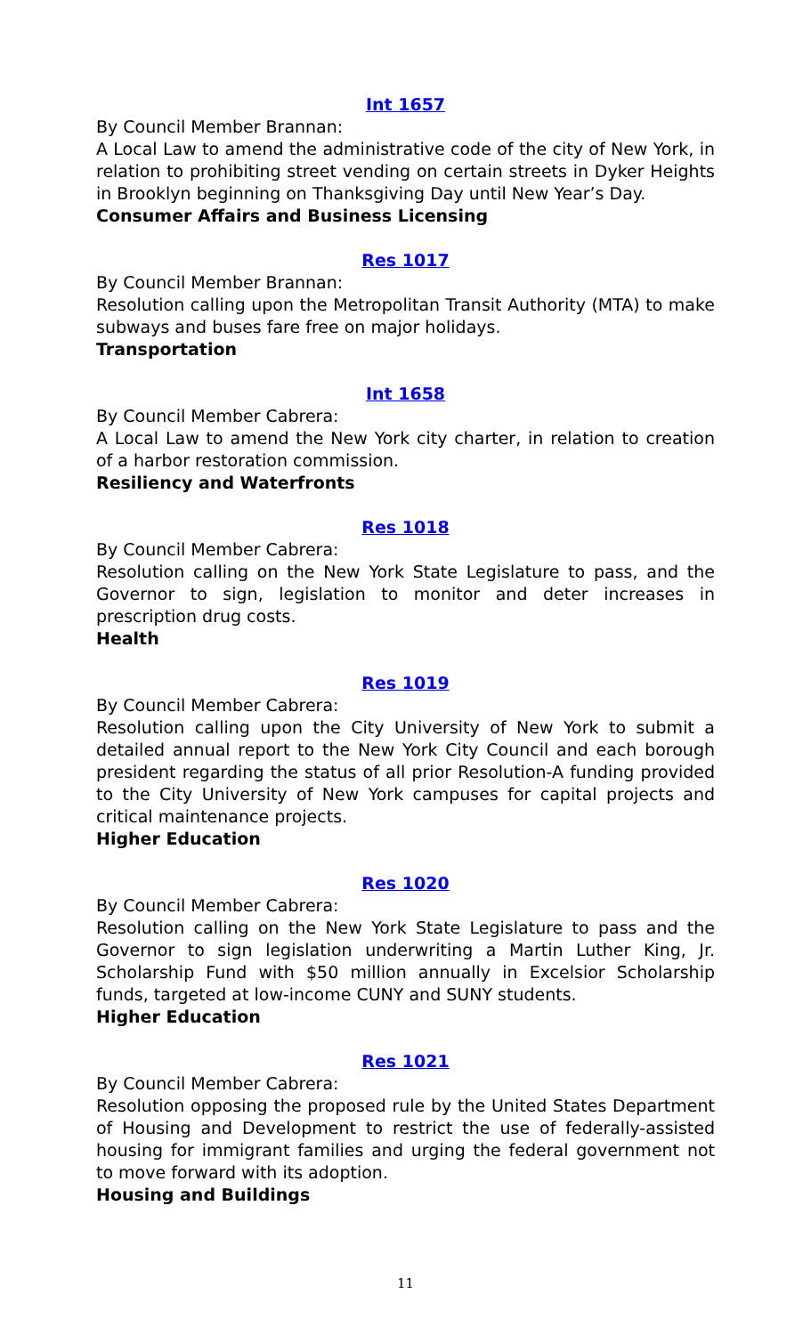Int 1657
By Council Member Brannan:
A Local Law to amend the administrative code of the city of New York, in relation to prohibiting street vending on certain streets in Dyker Heights in Brooklyn beginning on Thanksgiving Day until New Year’s Day.
Consumer Affairs and Business Licensing
Res 1017
By Council Member Brannan:
Resolution calling upon the Metropolitan Transit Authority (MTA) to make subways and buses fare free on major holidays.
Transportation
Int 1658
By Council Member Cabrera:
A Local Law to amend the New York city charter, in relation to creation of a harbor restoration commission.
Resiliency and Waterfronts
Res 1018
By Council Member Cabrera:
Resolution calling on the New York State Legislature to pass, and the Governor to sign, legislation to monitor and deter increases in prescription drug costs.
Health
Res 1019
By Council Member Cabrera:
Resolution calling upon the City University of New York to submit a detailed annual report to the New York City Council and each borough president regarding the status of all prior Resolution-A funding provided to the City University of New York campuses for capital projects and critical maintenance projects.
Higher Education
Res 1020
By Council Member Cabrera:
Resolution calling on the New York State Legislature to pass and the Governor to sign legislation underwriting a Martin Luther King, Jr. Scholarship Fund with $50 million annually in Excelsior Scholarship funds, targeted at low-income CUNY and SUNY students.
Higher Education
Res 1021
By Council Member Cabrera:
Resolution opposing the proposed rule by the United States Department of Housing and Development to restrict the use of federally-assisted housing for immigrant families and urging the federal government not to move forward with its adoption.
Housing and Buildings
11